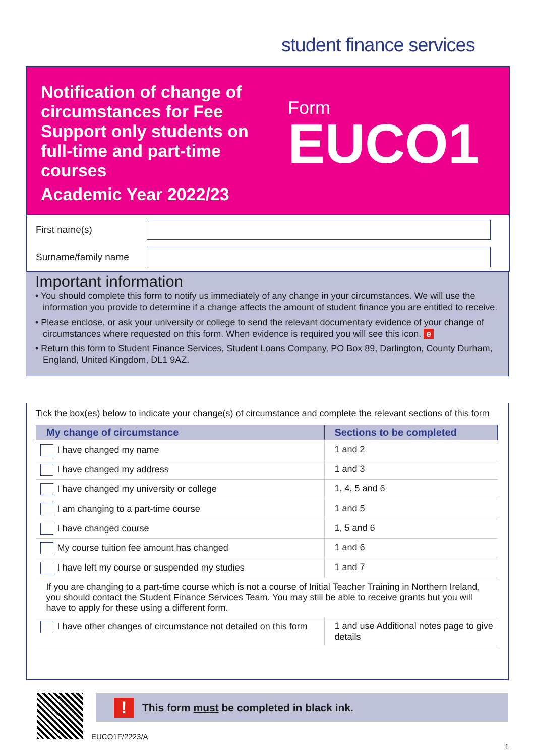student finance services
Notification of change of circumstances for Fee Support only students on full-time and part-time courses
Academic Year 2022/23
Form
EUCO1
First name(s)
Surname/family name
Important information
• You should complete this form to notify us immediately of any change in your circumstances. We will use the information you provide to determine if a change affects the amount of student finance you are entitled to receive.
• Please enclose, or ask your university or college to send the relevant documentary evidence of your change of circumstances where requested on this form. When evidence is required you will see this icon. e
• Return this form to Student Finance Services, Student Loans Company, PO Box 89, Darlington, County Durham, England, United Kingdom, DL1 9AZ.
Tick the box(es) below to indicate your change(s) of circumstance and complete the relevant sections of this form
| My change of circumstance | Sections to be completed |
| --- | --- |
| I have changed my name | 1 and 2 |
| I have changed my address | 1 and 3 |
| I have changed my university or college | 1, 4, 5 and 6 |
| I am changing to a part-time course | 1 and 5 |
| I have changed course | 1, 5 and 6 |
| My course tuition fee amount has changed | 1 and 6 |
| I have left my course or suspended my studies | 1 and 7 |
| If you are changing to a part-time course which is not a course of Initial Teacher Training in Northern Ireland, you should contact the Student Finance Services Team. You may still be able to receive grants but you will have to apply for these using a different form. | |
| I have other changes of circumstance not detailed on this form | 1 and use Additional notes page to give details |
!
This form must be completed in black ink.
EUCO1F/2223/A
1